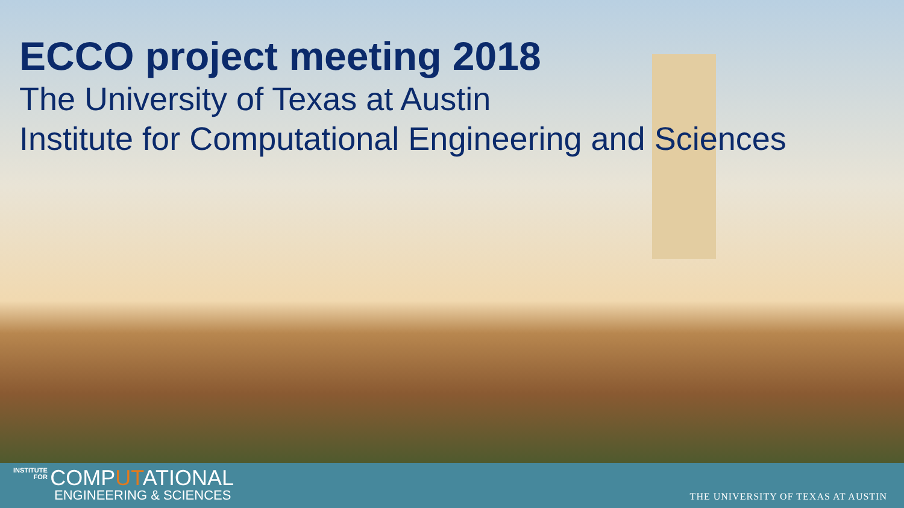ECCO project meeting 2018
The University of Texas at Austin
Institute for Computational Engineering and Sciences
INSTITUTE
FOR COMPUTATIONAL
ENGINEERING & SCIENCES
THE UNIVERSITY OF TEXAS AT AUSTIN